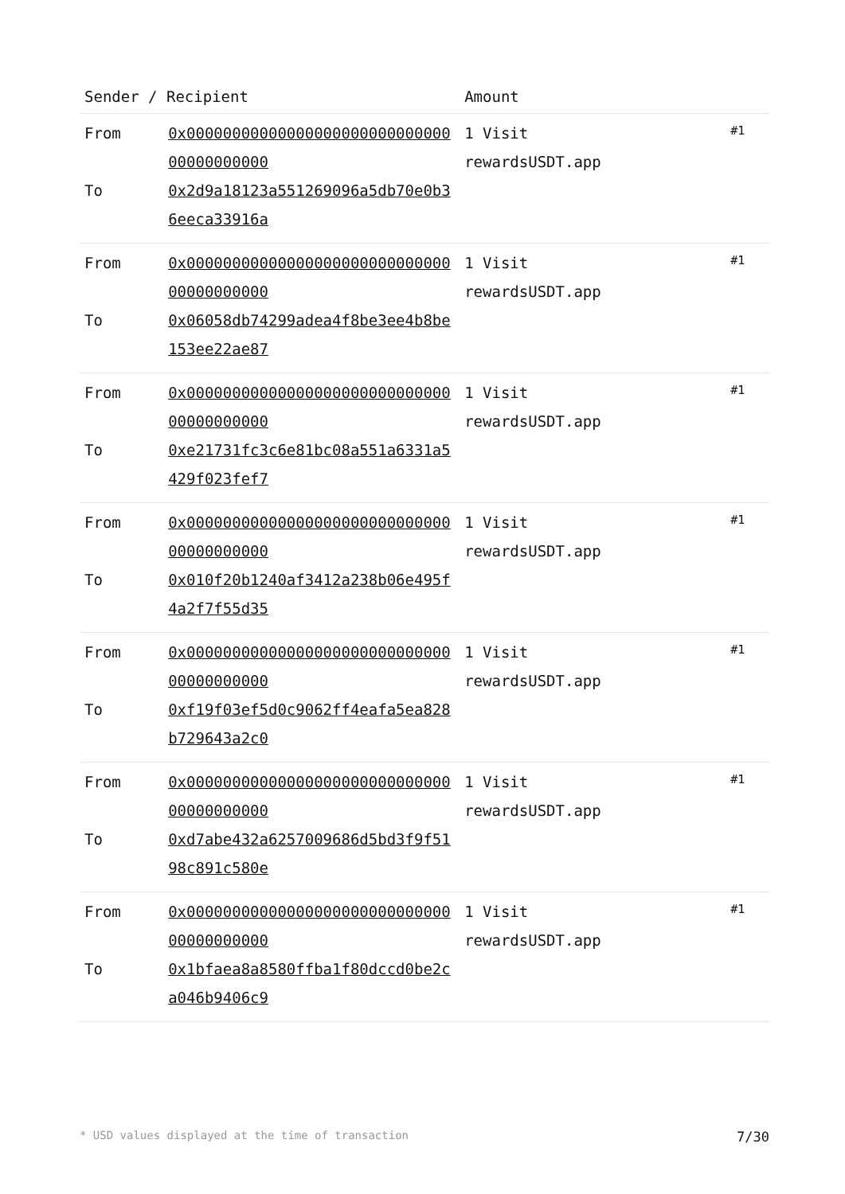| Sender / Recipient | | Amount | |
| --- | --- | --- | --- |
| From To | 0x0000000000000000000000000000000000000000 0x2d9a18123a551269096a5db70e0b36eeca33916a | 1 Visit rewardsUSDT.app | #1 |
| From To | 0x0000000000000000000000000000000000000000 0x06058db74299adea4f8be3ee4b8be153ee22ae87 | 1 Visit rewardsUSDT.app | #1 |
| From To | 0x0000000000000000000000000000000000000000 0xe21731fc3c6e81bc08a551a6331a5429f023fef7 | 1 Visit rewardsUSDT.app | #1 |
| From To | 0x0000000000000000000000000000000000000000 0x010f20b1240af3412a238b06e495f4a2f7f55d35 | 1 Visit rewardsUSDT.app | #1 |
| From To | 0x0000000000000000000000000000000000000000 0xf19f03ef5d0c9062ff4eafa5ea828b729643a2c0 | 1 Visit rewardsUSDT.app | #1 |
| From To | 0x0000000000000000000000000000000000000000 0xd7abe432a6257009686d5bd3f9f5198c891c580e | 1 Visit rewardsUSDT.app | #1 |
| From To | 0x0000000000000000000000000000000000000000 0x1bfaea8a8580ffba1f80dccd0be2ca046b9406c9 | 1 Visit rewardsUSDT.app | #1 |
* USD values displayed at the time of transaction 7/30